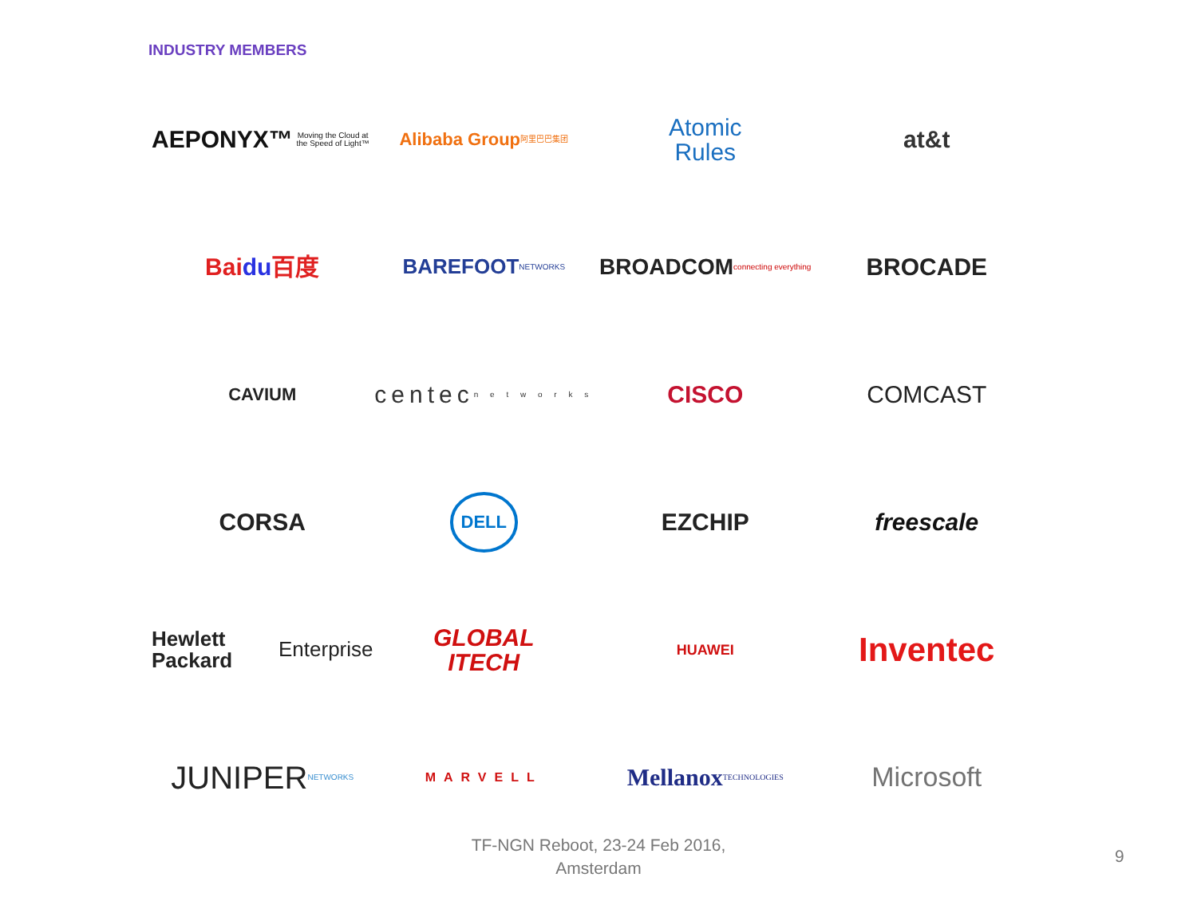INDUSTRY MEMBERS
AEPONYX™ Moving the Cloud at the Speed of Light™
Alibaba Group 阿里巴巴集团
Atomic
Rules
at&t
Bai du 百度
BAREFOOT NETWORKS
BROADCOM connecting everything
BROCADE
CAVIUM
centec n e t w o r k s
CISCO
COMCAST
CORSA
DELL
EZCHIP
freescale
Hewlett Packard
Enterprise
GLOBAL
ITECH
HUAWEI
Inventec
JUNIPER NETWORKS
MARVELL
Mellanox TECHNOLOGIES
Microsoft
TF-NGN Reboot, 23-24 Feb 2016,
Amsterdam
9